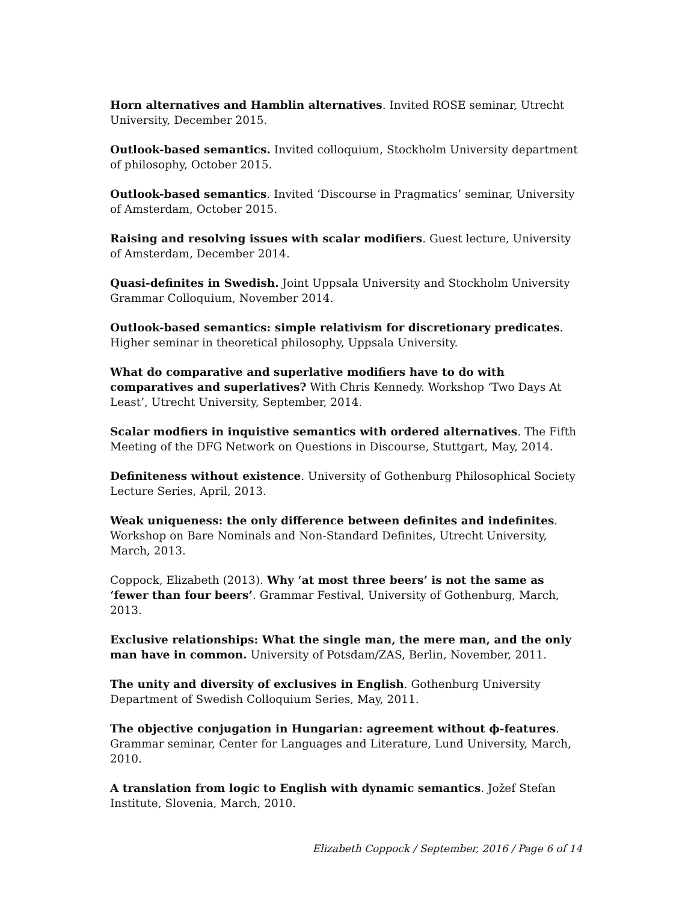Horn alternatives and Hamblin alternatives. Invited ROSE seminar, Utrecht University, December 2015.
Outlook-based semantics. Invited colloquium, Stockholm University department of philosophy, October 2015.
Outlook-based semantics. Invited ‘Discourse in Pragmatics’ seminar, University of Amsterdam, October 2015.
Raising and resolving issues with scalar modifiers. Guest lecture, University of Amsterdam, December 2014.
Quasi-definites in Swedish. Joint Uppsala University and Stockholm University Grammar Colloquium, November 2014.
Outlook-based semantics: simple relativism for discretionary predicates. Higher seminar in theoretical philosophy, Uppsala University.
What do comparative and superlative modifiers have to do with comparatives and superlatives? With Chris Kennedy. Workshop ‘Two Days At Least’, Utrecht University, September, 2014.
Scalar modfiers in inquistive semantics with ordered alternatives. The Fifth Meeting of the DFG Network on Questions in Discourse, Stuttgart, May, 2014.
Definiteness without existence. University of Gothenburg Philosophical Society Lecture Series, April, 2013.
Weak uniqueness: the only difference between definites and indefinites. Workshop on Bare Nominals and Non-Standard Definites, Utrecht University, March, 2013.
Coppock, Elizabeth (2013). Why ‘at most three beers’ is not the same as ‘fewer than four beers’. Grammar Festival, University of Gothenburg, March, 2013.
Exclusive relationships: What the single man, the mere man, and the only man have in common. University of Potsdam/ZAS, Berlin, November, 2011.
The unity and diversity of exclusives in English. Gothenburg University Department of Swedish Colloquium Series, May, 2011.
The objective conjugation in Hungarian: agreement without ϕ-features. Grammar seminar, Center for Languages and Literature, Lund University, March, 2010.
A translation from logic to English with dynamic semantics. Jožef Stefan Institute, Slovenia, March, 2010.
Elizabeth Coppock / September, 2016 / Page 6 of 14